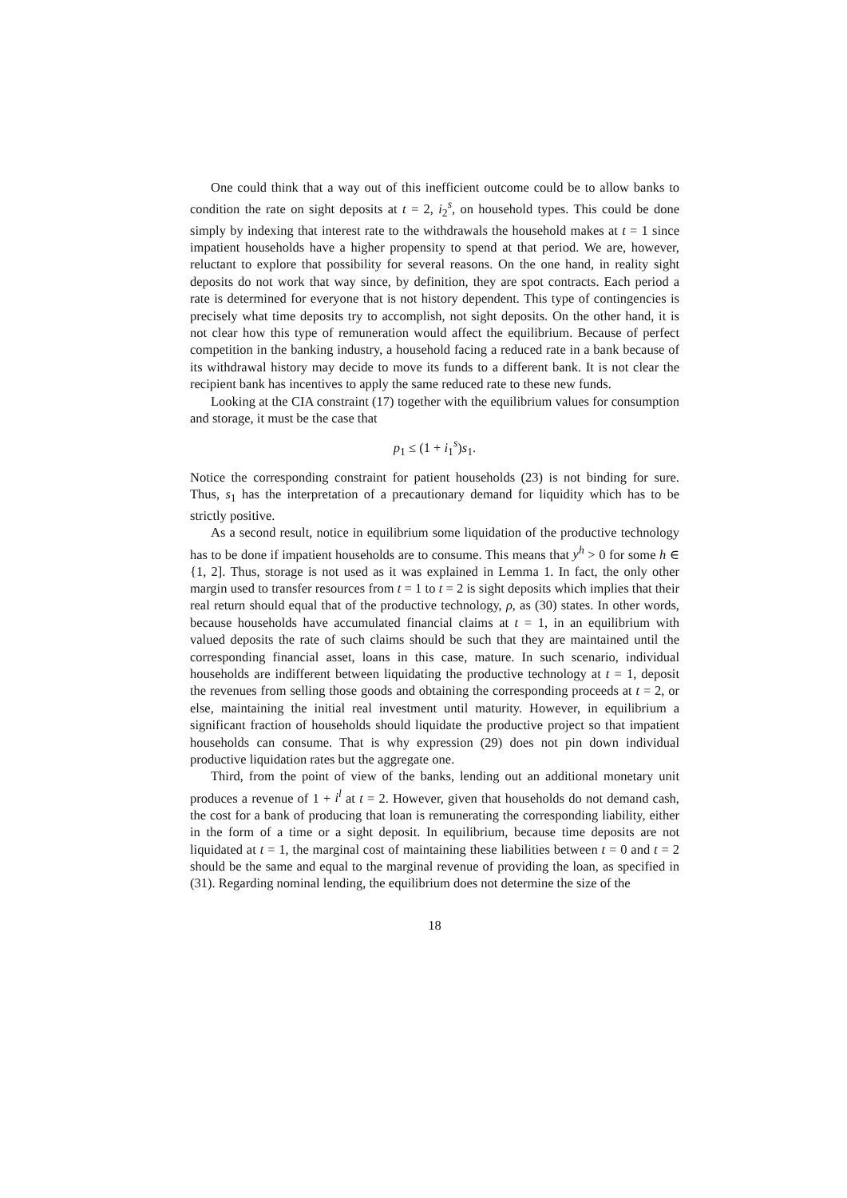One could think that a way out of this inefficient outcome could be to allow banks to condition the rate on sight deposits at t = 2, i<sub>2</sub><sup>s</sup>, on household types. This could be done simply by indexing that interest rate to the withdrawals the household makes at t = 1 since impatient households have a higher propensity to spend at that period. We are, however, reluctant to explore that possibility for several reasons. On the one hand, in reality sight deposits do not work that way since, by definition, they are spot contracts. Each period a rate is determined for everyone that is not history dependent. This type of contingencies is precisely what time deposits try to accomplish, not sight deposits. On the other hand, it is not clear how this type of remuneration would affect the equilibrium. Because of perfect competition in the banking industry, a household facing a reduced rate in a bank because of its withdrawal history may decide to move its funds to a different bank. It is not clear the recipient bank has incentives to apply the same reduced rate to these new funds.
Looking at the CIA constraint (17) together with the equilibrium values for consumption and storage, it must be the case that
p<sub>1</sub> ≤ (1 + i<sub>1</sub><sup>s</sup>)s<sub>1</sub>.
Notice the corresponding constraint for patient households (23) is not binding for sure. Thus, s<sub>1</sub> has the interpretation of a precautionary demand for liquidity which has to be strictly positive.
As a second result, notice in equilibrium some liquidation of the productive technology has to be done if impatient households are to consume. This means that y<sup>h</sup> > 0 for some h ∈ {1, 2]. Thus, storage is not used as it was explained in Lemma 1. In fact, the only other margin used to transfer resources from t = 1 to t = 2 is sight deposits which implies that their real return should equal that of the productive technology, ρ, as (30) states. In other words, because households have accumulated financial claims at t = 1, in an equilibrium with valued deposits the rate of such claims should be such that they are maintained until the corresponding financial asset, loans in this case, mature. In such scenario, individual households are indifferent between liquidating the productive technology at t = 1, deposit the revenues from selling those goods and obtaining the corresponding proceeds at t = 2, or else, maintaining the initial real investment until maturity. However, in equilibrium a significant fraction of households should liquidate the productive project so that impatient households can consume. That is why expression (29) does not pin down individual productive liquidation rates but the aggregate one.
Third, from the point of view of the banks, lending out an additional monetary unit produces a revenue of 1 + i<sup>l</sup> at t = 2. However, given that households do not demand cash, the cost for a bank of producing that loan is remunerating the corresponding liability, either in the form of a time or a sight deposit. In equilibrium, because time deposits are not liquidated at t = 1, the marginal cost of maintaining these liabilities between t = 0 and t = 2 should be the same and equal to the marginal revenue of providing the loan, as specified in (31). Regarding nominal lending, the equilibrium does not determine the size of the
18